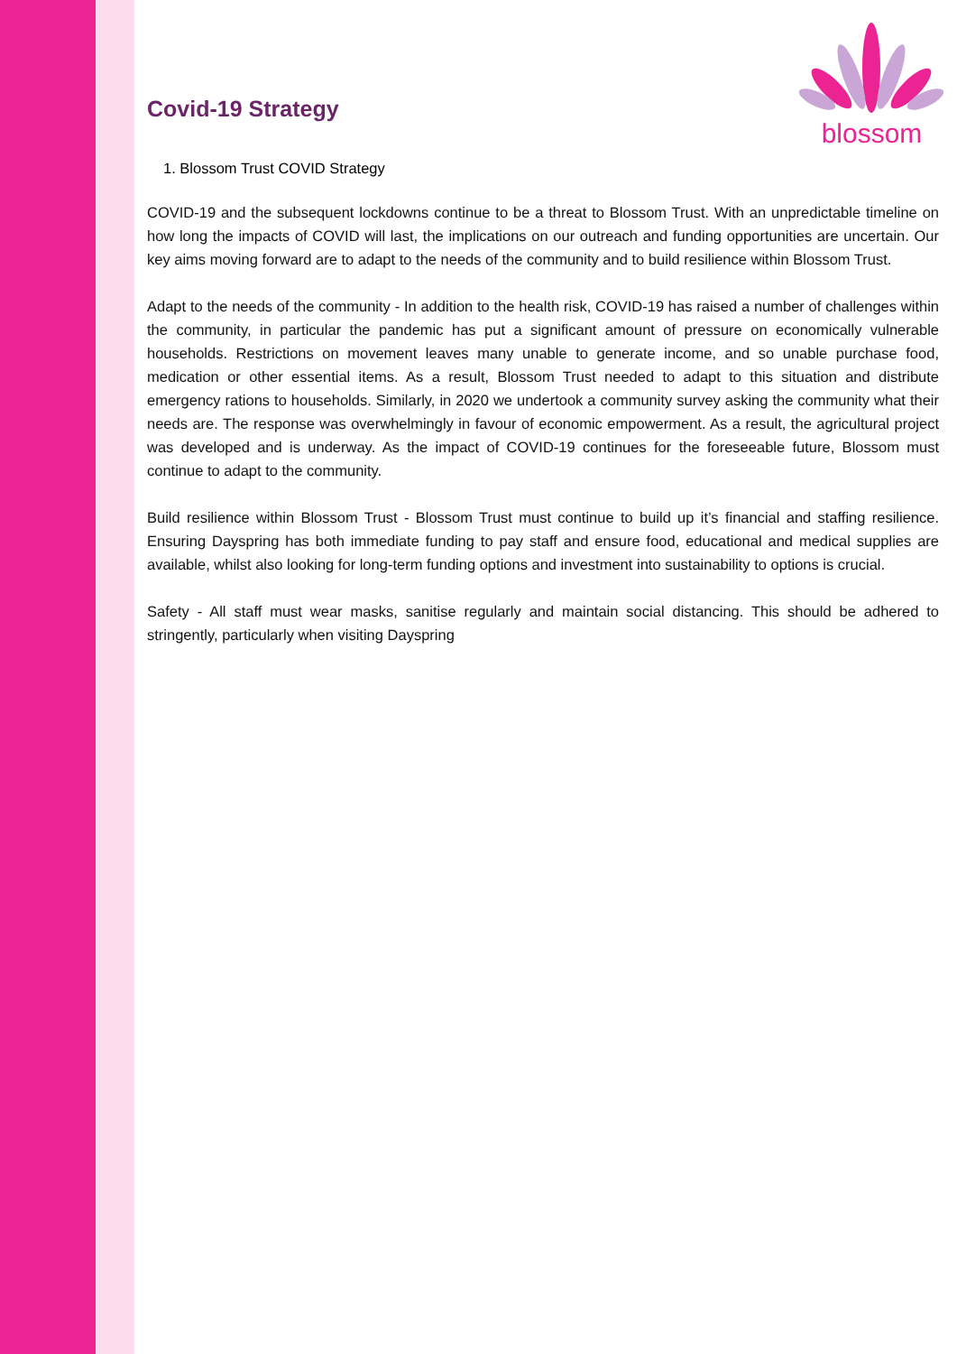blossom
Covid-19 Strategy
1. Blossom Trust COVID Strategy
COVID-19 and the subsequent lockdowns continue to be a threat to Blossom Trust. With an unpredictable timeline on how long the impacts of COVID will last, the implications on our outreach and funding opportunities are uncertain. Our key aims moving forward are to adapt to the needs of the community and to build resilience within Blossom Trust.
Adapt to the needs of the community - In addition to the health risk, COVID-19 has raised a number of challenges within the community, in particular the pandemic has put a significant amount of pressure on economically vulnerable households. Restrictions on movement leaves many unable to generate income, and so unable purchase food, medication or other essential items. As a result, Blossom Trust needed to adapt to this situation and distribute emergency rations to households. Similarly, in 2020 we undertook a community survey asking the community what their needs are. The response was overwhelmingly in favour of economic empowerment. As a result, the agricultural project was developed and is underway. As the impact of COVID-19 continues for the foreseeable future, Blossom must continue to adapt to the community.
Build resilience within Blossom Trust - Blossom Trust must continue to build up it’s financial and staffing resilience. Ensuring Dayspring has both immediate funding to pay staff and ensure food, educational and medical supplies are available, whilst also looking for long-term funding options and investment into sustainability to options is crucial.
Safety - All staff must wear masks, sanitise regularly and maintain social distancing. This should be adhered to stringently, particularly when visiting Dayspring